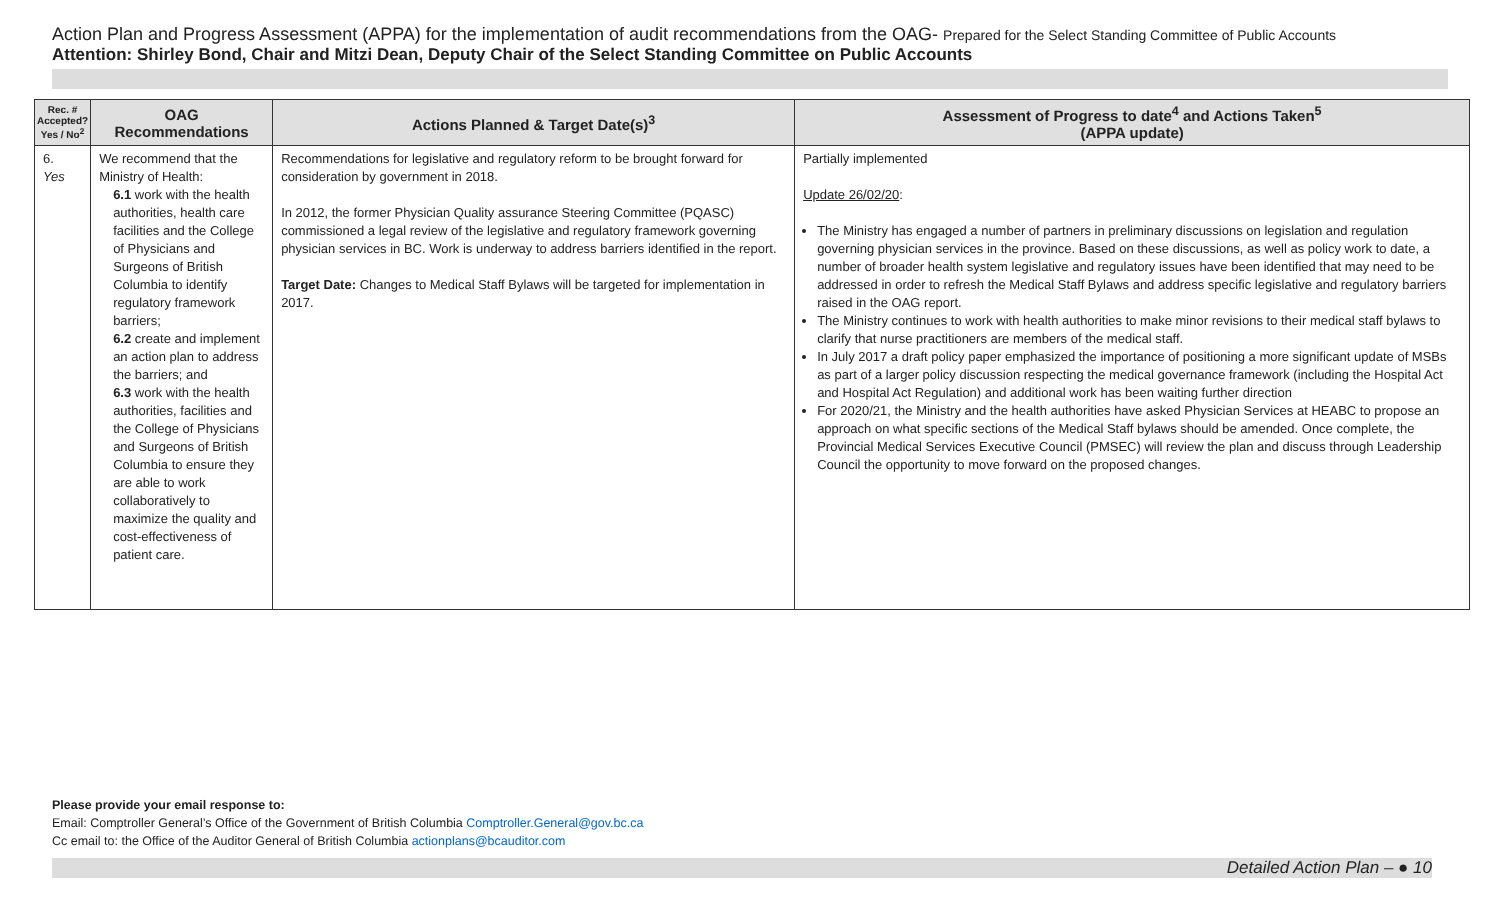Action Plan and Progress Assessment (APPA) for the implementation of audit recommendations from the OAG- Prepared for the Select Standing Committee of Public Accounts
Attention: Shirley Bond, Chair and Mitzi Dean, Deputy Chair of the Select Standing Committee on Public Accounts
| Rec. # Accepted? Yes / No<sup>2</sup> | OAG Recommendations | Actions Planned & Target Date(s)<sup>3</sup> | Assessment of Progress to date<sup>4</sup> and Actions Taken<sup>5</sup> (APPA update) |
| --- | --- | --- | --- |
| 6. Yes | We recommend that the Ministry of Health: 6.1 work with the health authorities, health care facilities and the College of Physicians and Surgeons of British Columbia to identify regulatory framework barriers; 6.2 create and implement an action plan to address the barriers; and 6.3 work with the health authorities, facilities and the College of Physicians and Surgeons of British Columbia to ensure they are able to work collaboratively to maximize the quality and cost-effectiveness of patient care. | Recommendations for legislative and regulatory reform to be brought forward for consideration by government in 2018. In 2012, the former Physician Quality assurance Steering Committee (PQASC) commissioned a legal review of the legislative and regulatory framework governing physician services in BC. Work is underway to address barriers identified in the report. Target Date: Changes to Medical Staff Bylaws will be targeted for implementation in 2017. | Partially implemented Update 26/02/20 : The Ministry has engaged a number of partners in preliminary discussions on legislation and regulation governing physician services in the province. Based on these discussions, as well as policy work to date, a number of broader health system legislative and regulatory issues have been identified that may need to be addressed in order to refresh the Medical Staff Bylaws and address specific legislative and regulatory barriers raised in the OAG report. The Ministry continues to work with health authorities to make minor revisions to their medical staff bylaws to clarify that nurse practitioners are members of the medical staff. In July 2017 a draft policy paper emphasized the importance of positioning a more significant update of MSBs as part of a larger policy discussion respecting the medical governance framework (including the Hospital Act and Hospital Act Regulation) and additional work has been waiting further direction For 2020/21, the Ministry and the health authorities have asked Physician Services at HEABC to propose an approach on what specific sections of the Medical Staff bylaws should be amended. Once complete, the Provincial Medical Services Executive Council (PMSEC) will review the plan and discuss through Leadership Council the opportunity to move forward on the proposed changes. |
Please provide your email response to:
Email: Comptroller General’s Office of the Government of British Columbia Comptroller.General@gov.bc.ca
Cc email to: the Office of the Auditor General of British Columbia actionplans@bcauditor.com
Detailed Action Plan – ● 10